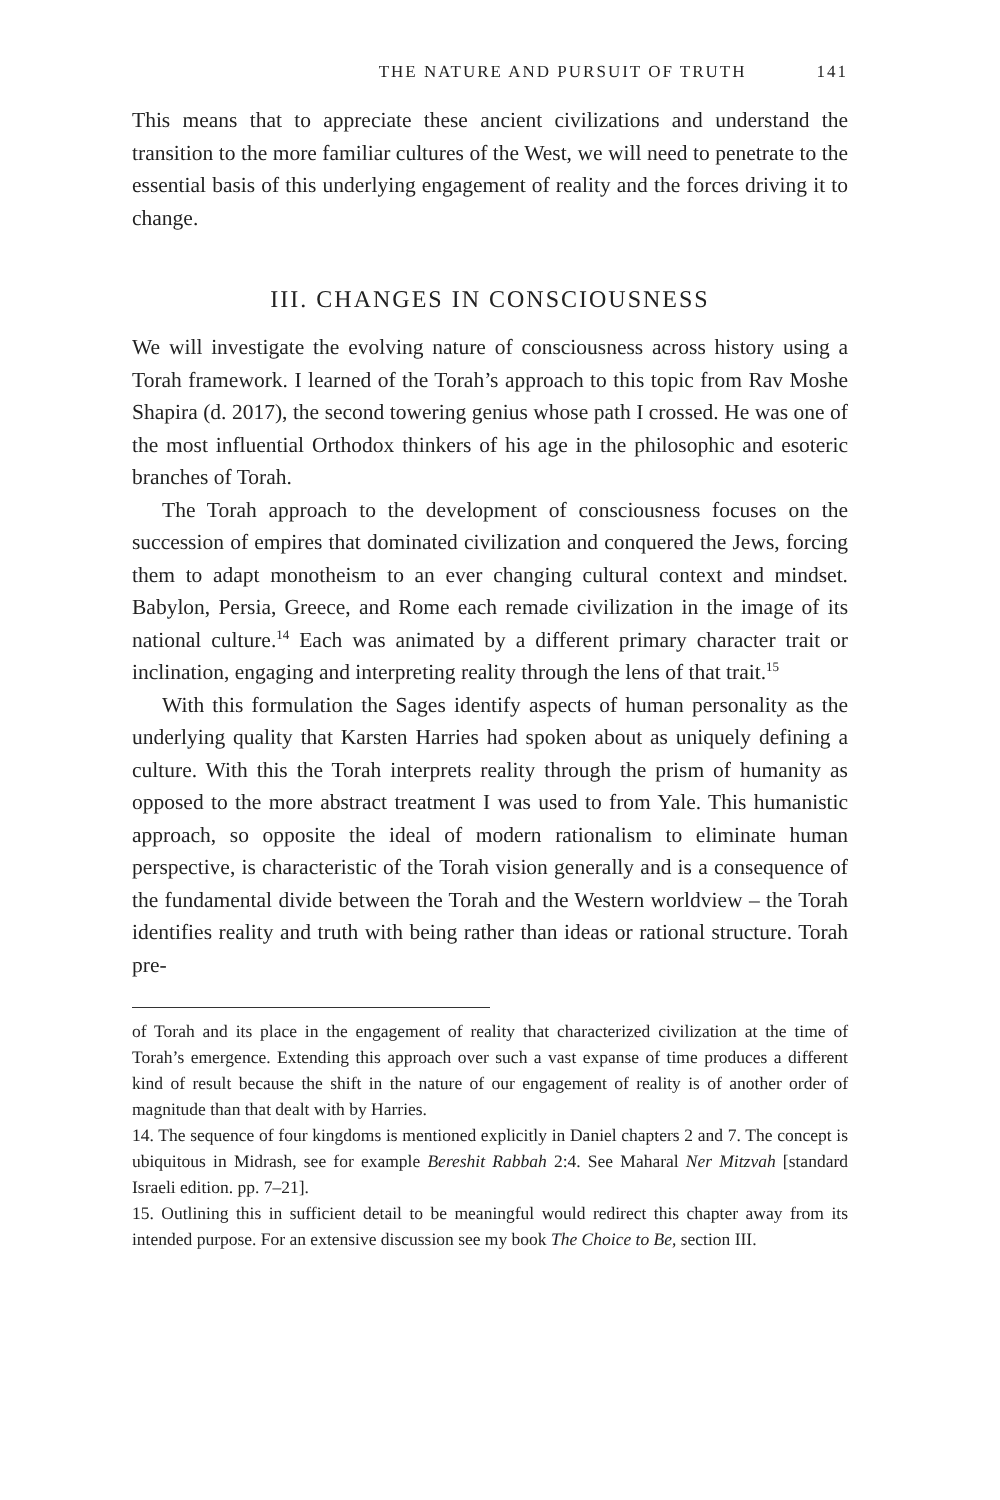THE NATURE AND PURSUIT OF TRUTH 141
This means that to appreciate these ancient civilizations and understand the transition to the more familiar cultures of the West, we will need to penetrate to the essential basis of this underlying engagement of reality and the forces driving it to change.
III. CHANGES IN CONSCIOUSNESS
We will investigate the evolving nature of consciousness across history using a Torah framework. I learned of the Torah’s approach to this topic from Rav Moshe Shapira (d. 2017), the second towering genius whose path I crossed. He was one of the most influential Orthodox thinkers of his age in the philosophic and esoteric branches of Torah.
The Torah approach to the development of consciousness focuses on the succession of empires that dominated civilization and conquered the Jews, forcing them to adapt monotheism to an ever changing cultural context and mindset. Babylon, Persia, Greece, and Rome each remade civilization in the image of its national culture.<sup>14</sup> Each was animated by a different primary character trait or inclination, engaging and interpreting reality through the lens of that trait.<sup>15</sup>
With this formulation the Sages identify aspects of human personality as the underlying quality that Karsten Harries had spoken about as uniquely defining a culture. With this the Torah interprets reality through the prism of humanity as opposed to the more abstract treatment I was used to from Yale. This humanistic approach, so opposite the ideal of modern rationalism to eliminate human perspective, is characteristic of the Torah vision generally and is a consequence of the fundamental divide between the Torah and the Western worldview – the Torah identifies reality and truth with being rather than ideas or rational structure. Torah pre-
of Torah and its place in the engagement of reality that characterized civilization at the time of Torah’s emergence. Extending this approach over such a vast expanse of time produces a different kind of result because the shift in the nature of our engagement of reality is of another order of magnitude than that dealt with by Harries.
14. The sequence of four kingdoms is mentioned explicitly in Daniel chapters 2 and 7. The concept is ubiquitous in Midrash, see for example Bereshit Rabbah 2:4. See Maharal Ner Mitzvah [standard Israeli edition. pp. 7–21].
15. Outlining this in sufficient detail to be meaningful would redirect this chapter away from its intended purpose. For an extensive discussion see my book The Choice to Be, section III.